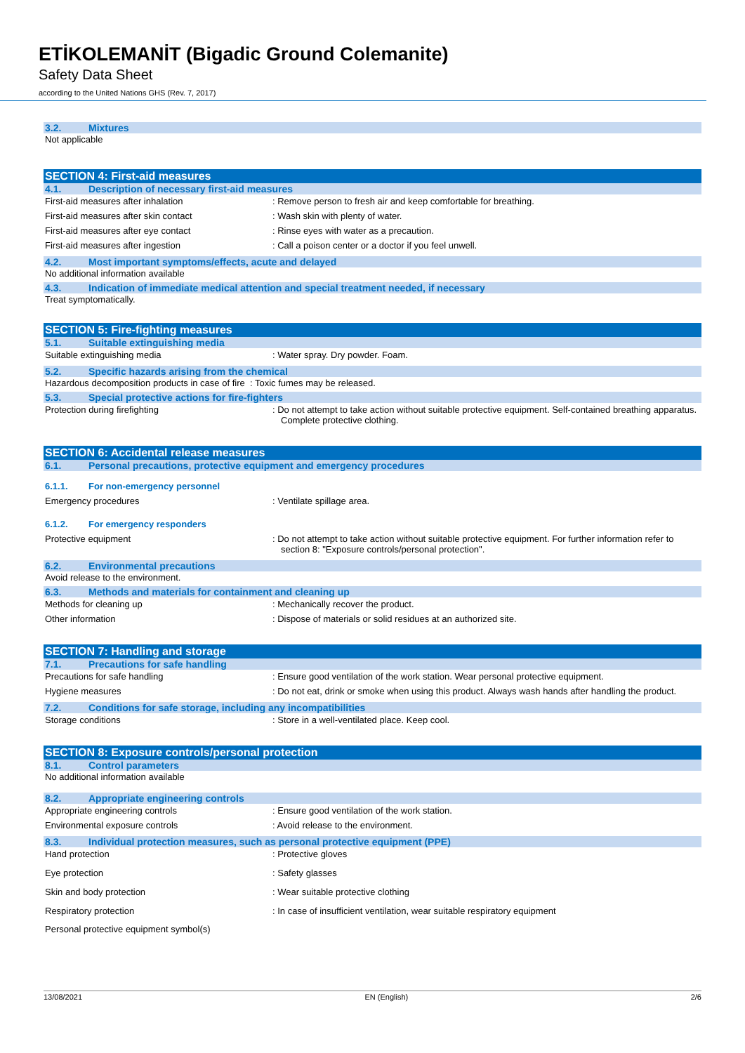ETİKOLEMANİT (Bigadic Ground Colemanite)
Safety Data Sheet
according to the United Nations GHS (Rev. 7, 2017)
3.2. Mixtures
Not applicable
SECTION 4: First-aid measures
4.1. Description of necessary first-aid measures
First-aid measures after inhalation : Remove person to fresh air and keep comfortable for breathing.
First-aid measures after skin contact : Wash skin with plenty of water.
First-aid measures after eye contact : Rinse eyes with water as a precaution.
First-aid measures after ingestion : Call a poison center or a doctor if you feel unwell.
4.2. Most important symptoms/effects, acute and delayed
No additional information available
4.3. Indication of immediate medical attention and special treatment needed, if necessary
Treat symptomatically.
SECTION 5: Fire-fighting measures
5.1. Suitable extinguishing media
Suitable extinguishing media : Water spray. Dry powder. Foam.
5.2. Specific hazards arising from the chemical
Hazardous decomposition products in case of fire : Toxic fumes may be released.
5.3. Special protective actions for fire-fighters
Protection during firefighting : Do not attempt to take action without suitable protective equipment. Self-contained breathing apparatus. Complete protective clothing.
SECTION 6: Accidental release measures
6.1. Personal precautions, protective equipment and emergency procedures
6.1.1. For non-emergency personnel
Emergency procedures : Ventilate spillage area.
6.1.2. For emergency responders
Protective equipment : Do not attempt to take action without suitable protective equipment. For further information refer to section 8: "Exposure controls/personal protection".
6.2. Environmental precautions
Avoid release to the environment.
6.3. Methods and materials for containment and cleaning up
Methods for cleaning up : Mechanically recover the product.
Other information : Dispose of materials or solid residues at an authorized site.
SECTION 7: Handling and storage
7.1. Precautions for safe handling
Precautions for safe handling : Ensure good ventilation of the work station. Wear personal protective equipment.
Hygiene measures : Do not eat, drink or smoke when using this product. Always wash hands after handling the product.
7.2. Conditions for safe storage, including any incompatibilities
Storage conditions : Store in a well-ventilated place. Keep cool.
SECTION 8: Exposure controls/personal protection
8.1. Control parameters
No additional information available
8.2. Appropriate engineering controls
Appropriate engineering controls : Ensure good ventilation of the work station.
Environmental exposure controls : Avoid release to the environment.
8.3. Individual protection measures, such as personal protective equipment (PPE)
Hand protection : Protective gloves
Eye protection : Safety glasses
Skin and body protection : Wear suitable protective clothing
Respiratory protection : In case of insufficient ventilation, wear suitable respiratory equipment
Personal protective equipment symbol(s)
13/08/2021 EN (English) 2/6